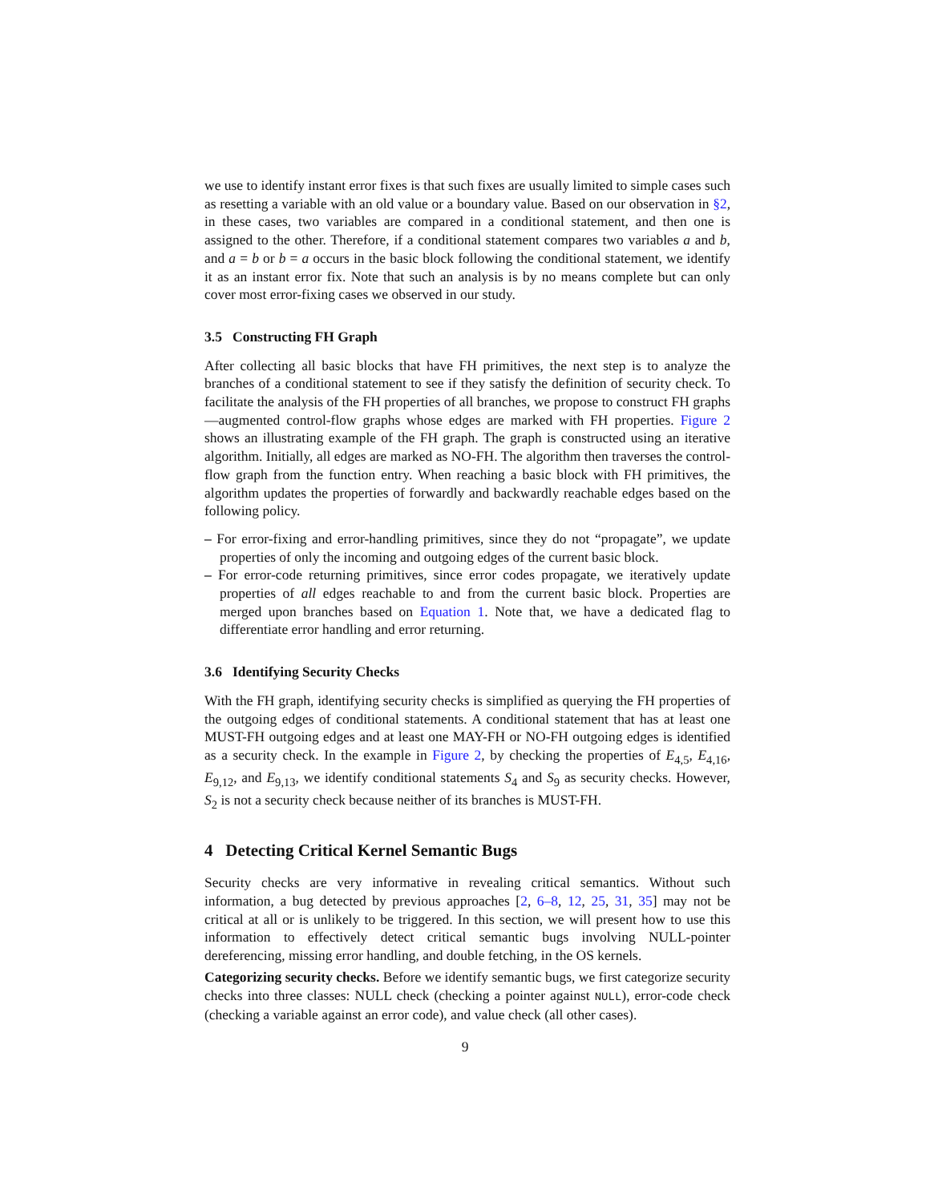we use to identify instant error fixes is that such fixes are usually limited to simple cases such as resetting a variable with an old value or a boundary value. Based on our observation in §2, in these cases, two variables are compared in a conditional statement, and then one is assigned to the other. Therefore, if a conditional statement compares two variables a and b, and a = b or b = a occurs in the basic block following the conditional statement, we identify it as an instant error fix. Note that such an analysis is by no means complete but can only cover most error-fixing cases we observed in our study.
3.5 Constructing FH Graph
After collecting all basic blocks that have FH primitives, the next step is to analyze the branches of a conditional statement to see if they satisfy the definition of security check. To facilitate the analysis of the FH properties of all branches, we propose to construct FH graphs—augmented control-flow graphs whose edges are marked with FH properties. Figure 2 shows an illustrating example of the FH graph. The graph is constructed using an iterative algorithm. Initially, all edges are marked as NO-FH. The algorithm then traverses the control-flow graph from the function entry. When reaching a basic block with FH primitives, the algorithm updates the properties of forwardly and backwardly reachable edges based on the following policy.
– For error-fixing and error-handling primitives, since they do not “propagate”, we update properties of only the incoming and outgoing edges of the current basic block.
– For error-code returning primitives, since error codes propagate, we iteratively update properties of all edges reachable to and from the current basic block. Properties are merged upon branches based on Equation 1. Note that, we have a dedicated flag to differentiate error handling and error returning.
3.6 Identifying Security Checks
With the FH graph, identifying security checks is simplified as querying the FH properties of the outgoing edges of conditional statements. A conditional statement that has at least one MUST-FH outgoing edges and at least one MAY-FH or NO-FH outgoing edges is identified as a security check. In the example in Figure 2, by checking the properties of E<sub>4,5</sub>, E<sub>4,16</sub>, E<sub>9,12</sub>, and E<sub>9,13</sub>, we identify conditional statements S<sub>4</sub> and S<sub>9</sub> as security checks. However, S<sub>2</sub> is not a security check because neither of its branches is MUST-FH.
4 Detecting Critical Kernel Semantic Bugs
Security checks are very informative in revealing critical semantics. Without such information, a bug detected by previous approaches [2, 6–8, 12, 25, 31, 35] may not be critical at all or is unlikely to be triggered. In this section, we will present how to use this information to effectively detect critical semantic bugs involving NULL-pointer dereferencing, missing error handling, and double fetching, in the OS kernels.
Categorizing security checks. Before we identify semantic bugs, we first categorize security checks into three classes: NULL check (checking a pointer against NULL), error-code check (checking a variable against an error code), and value check (all other cases).
9